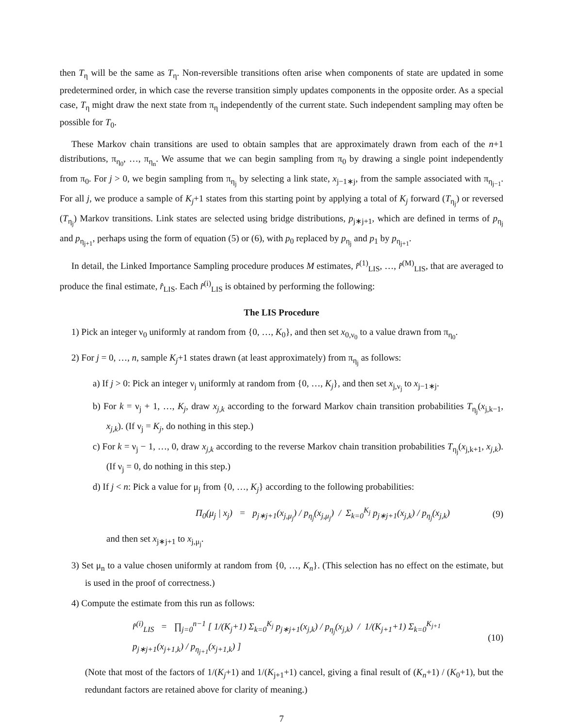then T<sub>η</sub> will be the same as T<sub>η</sub>. Non-reversible transitions often arise when components of state are updated in some predetermined order, in which case the reverse transition simply updates components in the opposite order. As a special case, T<sub>η</sub> might draw the next state from π<sub>η</sub> independently of the current state. Such independent sampling may often be possible for T<sub>0</sub>.
These Markov chain transitions are used to obtain samples that are approximately drawn from each of the n+1 distributions, π<sub>η<sub>0</sub></sub>, …, π<sub>η<sub>n</sub></sub>. We assume that we can begin sampling from π<sub>0</sub> by drawing a single point independently from π<sub>0</sub>. For j > 0, we begin sampling from π<sub>η<sub>j</sub></sub> by selecting a link state, x<sub>j−1∗j</sub>, from the sample associated with π<sub>η<sub>j−1</sub></sub>. For all j, we produce a sample of K<sub>j</sub>+1 states from this starting point by applying a total of K<sub>j</sub> forward (T<sub>η<sub>j</sub></sub>) or reversed (T<sub>η<sub>j</sub></sub>) Markov transitions. Link states are selected using bridge distributions, p<sub>j∗j+1</sub>, which are defined in terms of p<sub>η<sub>j</sub></sub> and p<sub>η<sub>j+1</sub></sub>, perhaps using the form of equation (5) or (6), with p<sub>0</sub> replaced by p<sub>η<sub>j</sub></sub> and p<sub>1</sub> by p<sub>η<sub>j+1</sub></sub>.
In detail, the Linked Importance Sampling procedure produces M estimates, r̂<sup>(1)</sup><sub>LIS</sub>, …, r̂<sup>(M)</sup><sub>LIS</sub>, that are averaged to produce the final estimate, r̂<sub>LIS</sub>. Each r̂<sup>(i)</sup><sub>LIS</sub> is obtained by performing the following:
The LIS Procedure
1) Pick an integer ν<sub>0</sub> uniformly at random from {0, …, K<sub>0</sub>}, and then set x<sub>0,ν<sub>0</sub></sub> to a value drawn from π<sub>η<sub>0</sub></sub>.
2) For j = 0, …, n, sample K<sub>j</sub>+1 states drawn (at least approximately) from π<sub>η<sub>j</sub></sub> as follows:
a) If j > 0: Pick an integer ν<sub>j</sub> uniformly at random from {0, …, K<sub>j</sub>}, and then set x<sub>j,ν<sub>j</sub></sub> to x<sub>j−1∗j</sub>.
b) For k = ν<sub>j</sub> + 1, …, K<sub>j</sub>, draw x<sub>j,k</sub> according to the forward Markov chain transition probabilities T<sub>η<sub>j</sub></sub>(x<sub>j,k−1</sub>, x<sub>j,k</sub>). (If ν<sub>j</sub> = K<sub>j</sub>, do nothing in this step.)
c) For k = ν<sub>j</sub> − 1, …, 0, draw x<sub>j,k</sub> according to the reverse Markov chain transition probabilities T<sub>η<sub>j</sub></sub>(x<sub>j,k+1</sub>, x<sub>j,k</sub>). (If ν<sub>j</sub> = 0, do nothing in this step.)
d) If j < n: Pick a value for μ<sub>j</sub> from {0, …, K<sub>j</sub>} according to the following probabilities:
Π<sub>0</sub>(μ<sub>j</sub> | x<sub>j</sub>) = p<sub>j∗j+1</sub>(x<sub>j,μ<sub>j</sub></sub>) / p<sub>η<sub>j</sub></sub>(x<sub>j,μ<sub>j</sub></sub>) / Σ<sub>k=0</sub><sup>K<sub>j</sub></sup> p<sub>j∗j+1</sub>(x<sub>j,k</sub>) / p<sub>η<sub>j</sub></sub>(x<sub>j,k</sub>) (9)
and then set x<sub>j∗j+1</sub> to x<sub>j,μ<sub>j</sub></sub>.
3) Set μ<sub>n</sub> to a value chosen uniformly at random from {0, …, K<sub>n</sub>}. (This selection has no effect on the estimate, but is used in the proof of correctness.)
4) Compute the estimate from this run as follows:
r̂<sup>(i)</sup><sub>LIS</sub> = ∏<sub>j=0</sub><sup>n−1</sup> [ 1/(K<sub>j</sub>+1) Σ<sub>k=0</sub><sup>K<sub>j</sub></sup> p<sub>j∗j+1</sub>(x<sub>j,k</sub>) / p<sub>η<sub>j</sub></sub>(x<sub>j,k</sub>) / 1/(K<sub>j+1</sub>+1) Σ<sub>k=0</sub><sup>K<sub>j+1</sub></sup> p<sub>j∗j+1</sub>(x<sub>j+1,k</sub>) / p<sub>η<sub>j+1</sub></sub>(x<sub>j+1,k</sub>) ] (10)
(Note that most of the factors of 1/(K<sub>j</sub>+1) and 1/(K<sub>j+1</sub>+1) cancel, giving a final result of (K<sub>n</sub>+1) / (K<sub>0</sub>+1), but the redundant factors are retained above for clarity of meaning.)
7